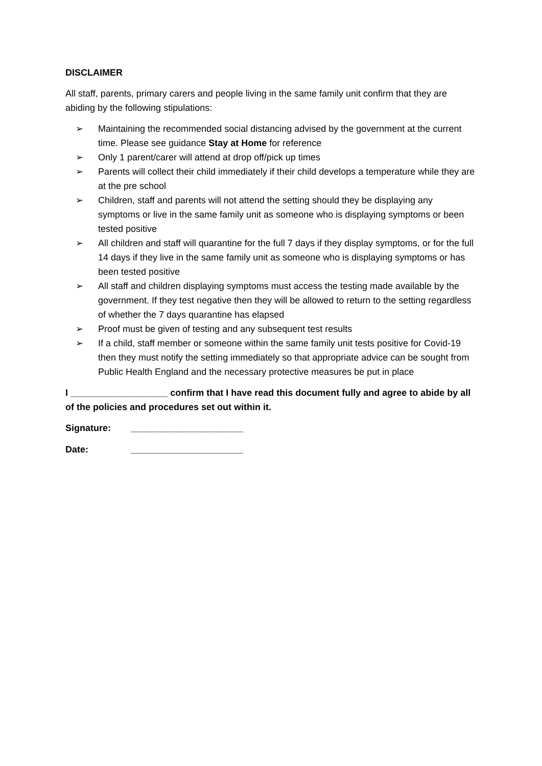DISCLAIMER
All staff, parents, primary carers and people living in the same family unit confirm that they are abiding by the following stipulations:
➢ Maintaining the recommended social distancing advised by the government at the current time. Please see guidance Stay at Home for reference
➢ Only 1 parent/carer will attend at drop off/pick up times
➢ Parents will collect their child immediately if their child develops a temperature while they are at the pre school
➢ Children, staff and parents will not attend the setting should they be displaying any symptoms or live in the same family unit as someone who is displaying symptoms or been tested positive
➢ All children and staff will quarantine for the full 7 days if they display symptoms, or for the full 14 days if they live in the same family unit as someone who is displaying symptoms or has been tested positive
➢ All staff and children displaying symptoms must access the testing made available by the government. If they test negative then they will be allowed to return to the setting regardless of whether the 7 days quarantine has elapsed
➢ Proof must be given of testing and any subsequent test results
➢ If a child, staff member or someone within the same family unit tests positive for Covid-19 then they must notify the setting immediately so that appropriate advice can be sought from Public Health England and the necessary protective measures be put in place
I ___________________ confirm that I have read this document fully and agree to abide by all of the policies and procedures set out within it.
Signature: ______________________
Date: ______________________